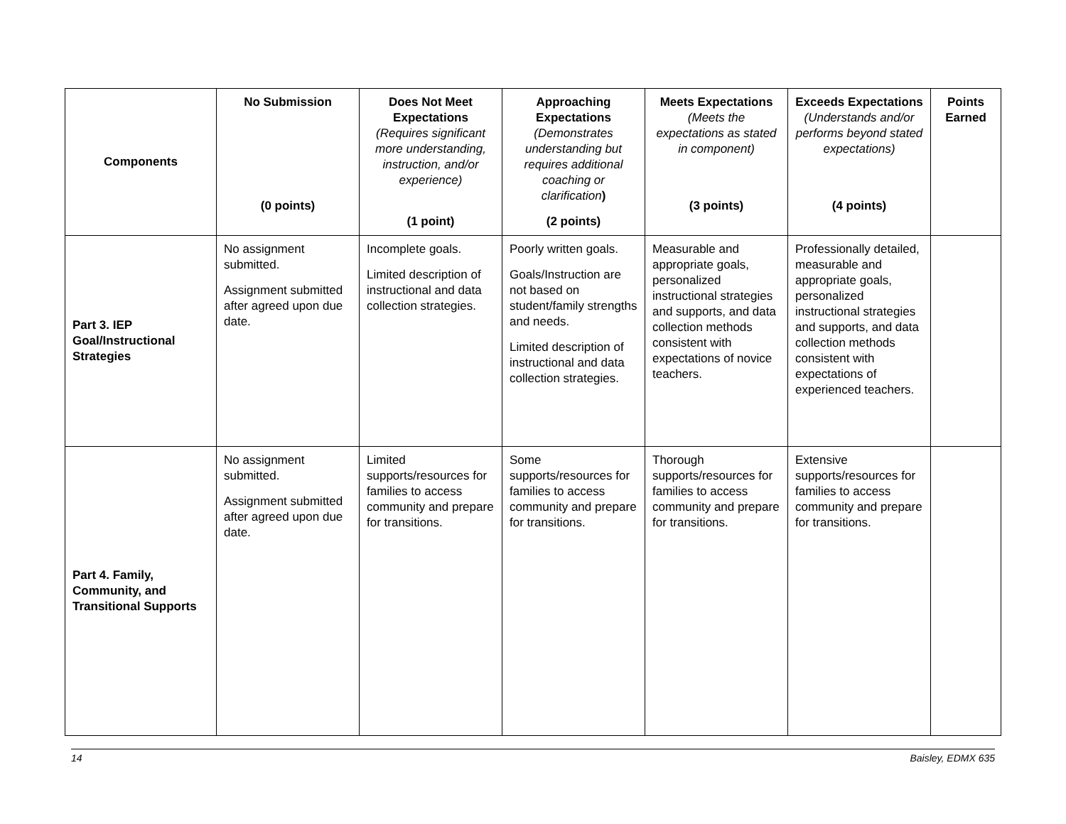| Components | No Submission (0 points) | Does Not Meet Expectations (Requires significant more understanding, instruction, and/or experience) (1 point) | Approaching Expectations (Demonstrates understanding but requires additional coaching or clarification ) (2 points) | Meets Expectations (Meets the expectations as stated in component) (3 points) | Exceeds Expectations (Understands and/or performs beyond stated expectations) (4 points) | Points Earned |
| --- | --- | --- | --- | --- | --- | --- |
| Part 3. IEP Goal/Instructional Strategies | No assignment submitted. Assignment submitted after agreed upon due date. | Incomplete goals. Limited description of instructional and data collection strategies. | Poorly written goals. Goals/Instruction are not based on student/family strengths and needs. Limited description of instructional and data collection strategies. | Measurable and appropriate goals, personalized instructional strategies and supports, and data collection methods consistent with expectations of novice teachers. | Professionally detailed, measurable and appropriate goals, personalized instructional strategies and supports, and data collection methods consistent with expectations of experienced teachers. | |
| Part 4. Family, Community, and Transitional Supports | No assignment submitted. Assignment submitted after agreed upon due date. | Limited supports/resources for families to access community and prepare for transitions. | Some supports/resources for families to access community and prepare for transitions. | Thorough supports/resources for families to access community and prepare for transitions. | Extensive supports/resources for families to access community and prepare for transitions. | |
14 Baisley, EDMX 635